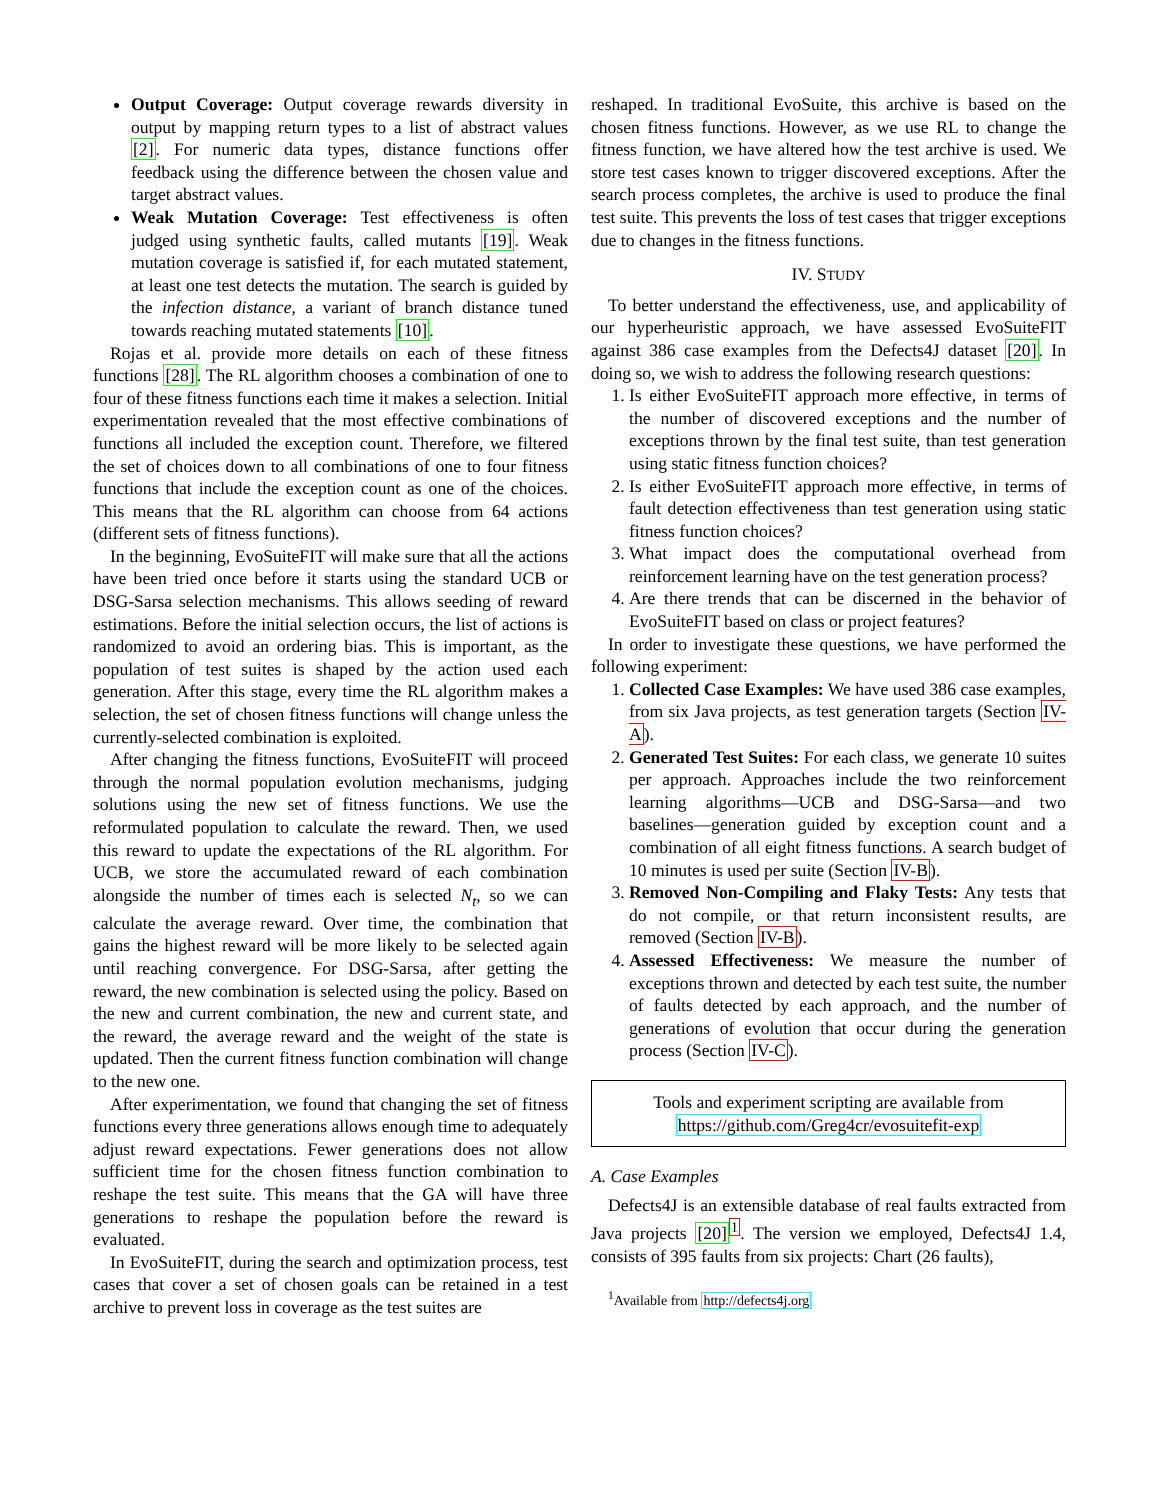Output Coverage: Output coverage rewards diversity in output by mapping return types to a list of abstract values [2]. For numeric data types, distance functions offer feedback using the difference between the chosen value and target abstract values.
Weak Mutation Coverage: Test effectiveness is often judged using synthetic faults, called mutants [19]. Weak mutation coverage is satisfied if, for each mutated statement, at least one test detects the mutation. The search is guided by the infection distance, a variant of branch distance tuned towards reaching mutated statements [10].
Rojas et al. provide more details on each of these fitness functions [28]. The RL algorithm chooses a combination of one to four of these fitness functions each time it makes a selection. Initial experimentation revealed that the most effective combinations of functions all included the exception count. Therefore, we filtered the set of choices down to all combinations of one to four fitness functions that include the exception count as one of the choices. This means that the RL algorithm can choose from 64 actions (different sets of fitness functions).
In the beginning, EvoSuiteFIT will make sure that all the actions have been tried once before it starts using the standard UCB or DSG-Sarsa selection mechanisms. This allows seeding of reward estimations. Before the initial selection occurs, the list of actions is randomized to avoid an ordering bias. This is important, as the population of test suites is shaped by the action used each generation. After this stage, every time the RL algorithm makes a selection, the set of chosen fitness functions will change unless the currently-selected combination is exploited.
After changing the fitness functions, EvoSuiteFIT will proceed through the normal population evolution mechanisms, judging solutions using the new set of fitness functions. We use the reformulated population to calculate the reward. Then, we used this reward to update the expectations of the RL algorithm. For UCB, we store the accumulated reward of each combination alongside the number of times each is selected N<sub>t</sub>, so we can calculate the average reward. Over time, the combination that gains the highest reward will be more likely to be selected again until reaching convergence. For DSG-Sarsa, after getting the reward, the new combination is selected using the policy. Based on the new and current combination, the new and current state, and the reward, the average reward and the weight of the state is updated. Then the current fitness function combination will change to the new one.
After experimentation, we found that changing the set of fitness functions every three generations allows enough time to adequately adjust reward expectations. Fewer generations does not allow sufficient time for the chosen fitness function combination to reshape the test suite. This means that the GA will have three generations to reshape the population before the reward is evaluated.
In EvoSuiteFIT, during the search and optimization process, test cases that cover a set of chosen goals can be retained in a test archive to prevent loss in coverage as the test suites are
reshaped. In traditional EvoSuite, this archive is based on the chosen fitness functions. However, as we use RL to change the fitness function, we have altered how the test archive is used. We store test cases known to trigger discovered exceptions. After the search process completes, the archive is used to produce the final test suite. This prevents the loss of test cases that trigger exceptions due to changes in the fitness functions.
IV. STUDY
To better understand the effectiveness, use, and applicability of our hyperheuristic approach, we have assessed EvoSuiteFIT against 386 case examples from the Defects4J dataset [20]. In doing so, we wish to address the following research questions:
1. Is either EvoSuiteFIT approach more effective, in terms of the number of discovered exceptions and the number of exceptions thrown by the final test suite, than test generation using static fitness function choices?
2. Is either EvoSuiteFIT approach more effective, in terms of fault detection effectiveness than test generation using static fitness function choices?
3. What impact does the computational overhead from reinforcement learning have on the test generation process?
4. Are there trends that can be discerned in the behavior of EvoSuiteFIT based on class or project features?
In order to investigate these questions, we have performed the following experiment:
1. Collected Case Examples: We have used 386 case examples, from six Java projects, as test generation targets (Section IV-A).
2. Generated Test Suites: For each class, we generate 10 suites per approach. Approaches include the two reinforcement learning algorithms—UCB and DSG-Sarsa—and two baselines—generation guided by exception count and a combination of all eight fitness functions. A search budget of 10 minutes is used per suite (Section IV-B).
3. Removed Non-Compiling and Flaky Tests: Any tests that do not compile, or that return inconsistent results, are removed (Section IV-B).
4. Assessed Effectiveness: We measure the number of exceptions thrown and detected by each test suite, the number of faults detected by each approach, and the number of generations of evolution that occur during the generation process (Section IV-C).
Tools and experiment scripting are available from
https://github.com/Greg4cr/evosuitefit-exp
A. Case Examples
Defects4J is an extensible database of real faults extracted from Java projects [20]<sup>1</sup>. The version we employed, Defects4J 1.4, consists of 395 faults from six projects: Chart (26 faults),
<sup>1</sup> Available from http://defects4j.org